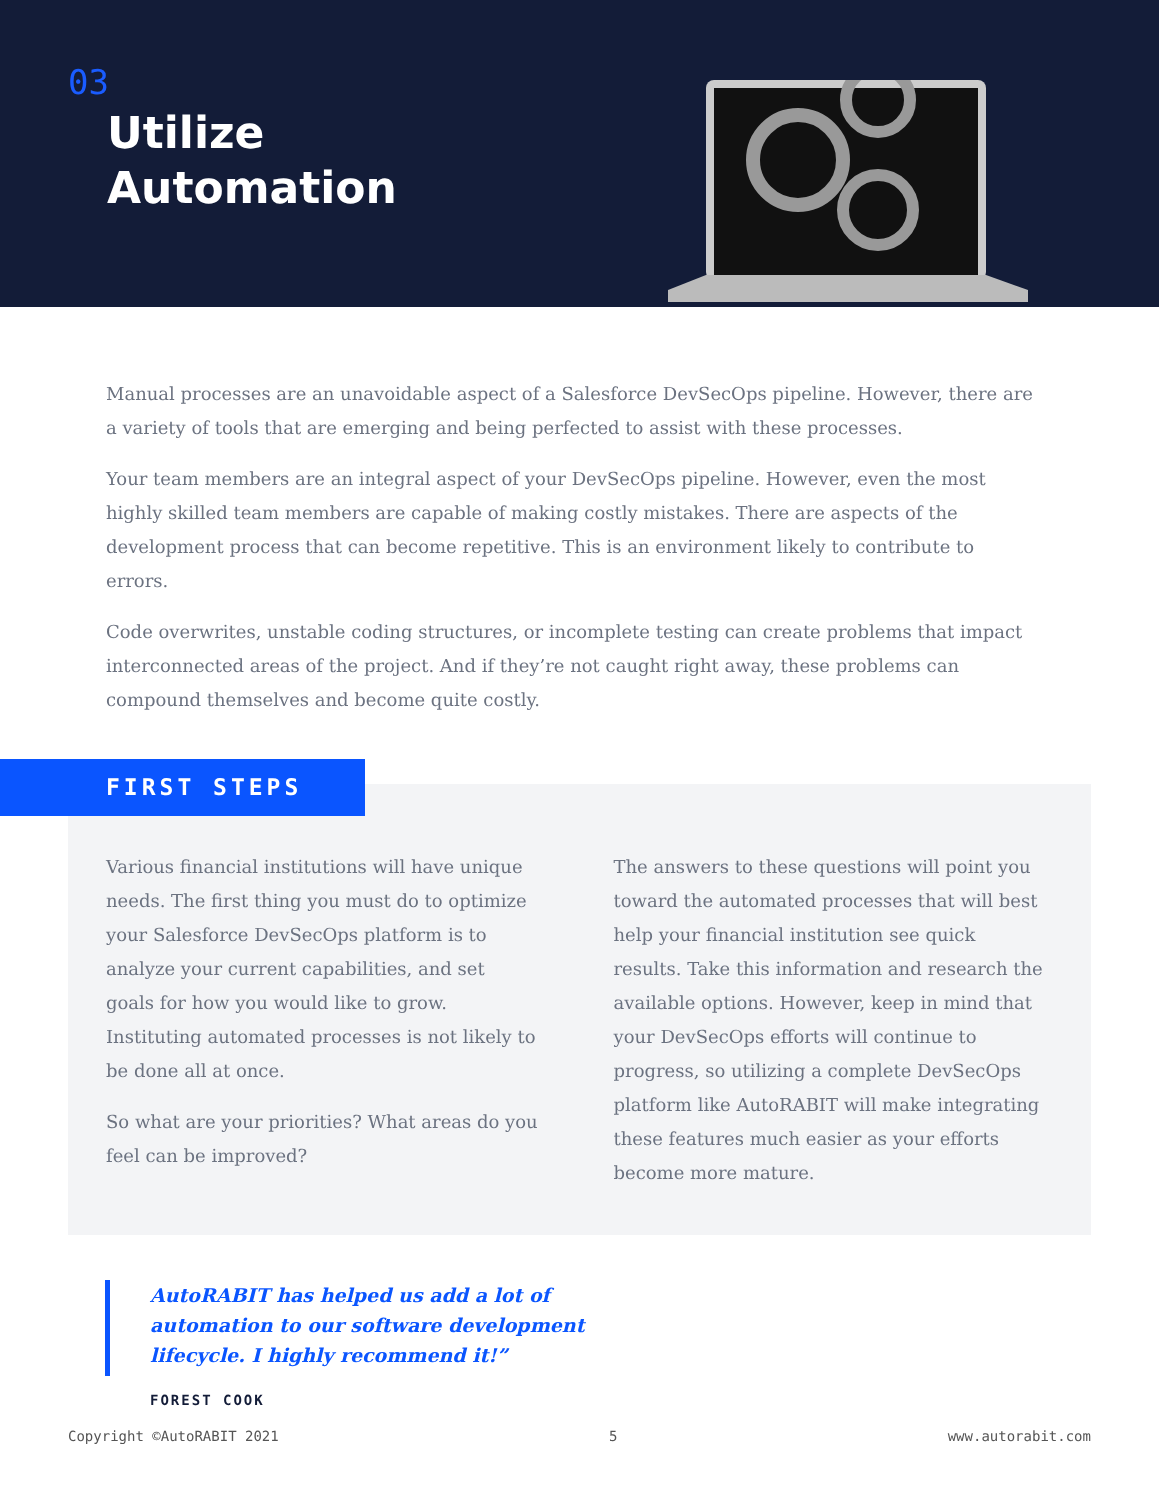03
Utilize
Automation
Manual processes are an unavoidable aspect of a Salesforce DevSecOps pipeline. However, there are a variety of tools that are emerging and being perfected to assist with these processes.
Your team members are an integral aspect of your DevSecOps pipeline. However, even the most highly skilled team members are capable of making costly mistakes. There are aspects of the development process that can become repetitive. This is an environment likely to contribute to errors.
Code overwrites, unstable coding structures, or incomplete testing can create problems that impact interconnected areas of the project. And if they’re not caught right away, these problems can compound themselves and become quite costly.
FIRST STEPS
Various financial institutions will have unique needs. The first thing you must do to optimize your Salesforce DevSecOps platform is to analyze your current capabilities, and set goals for how you would like to grow. Instituting automated processes is not likely to be done all at once.
So what are your priorities? What areas do you feel can be improved?
The answers to these questions will point you toward the automated processes that will best help your financial institution see quick results. Take this information and research the available options. However, keep in mind that your DevSecOps efforts will continue to progress, so utilizing a complete DevSecOps platform like AutoRABIT will make integrating these features much easier as your efforts become more mature.
AutoRABIT has helped us add a lot of automation to our software development lifecycle. I highly recommend it!”
FOREST COOK
Copyright ©AutoRABIT 2021 5 www.autorabit.com